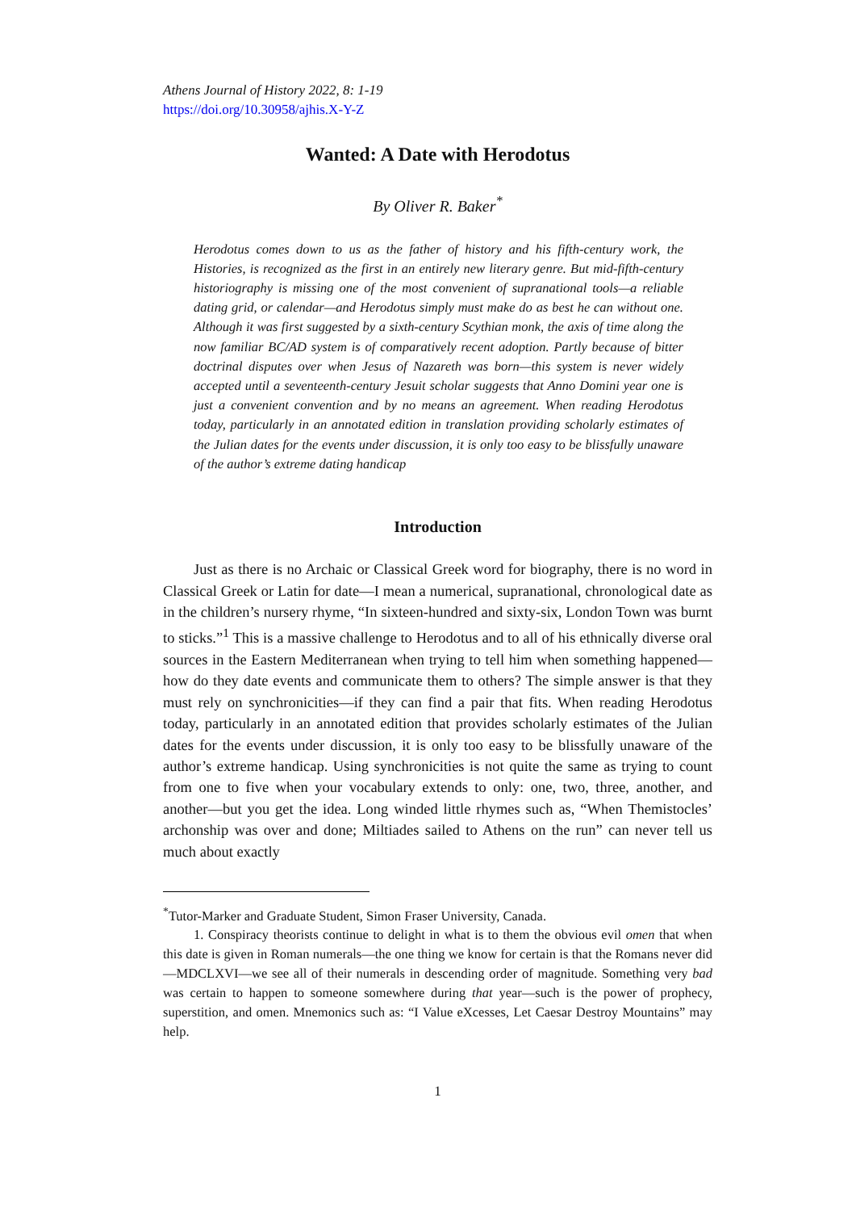Athens Journal of History 2022, 8: 1-19
https://doi.org/10.30958/ajhis.X-Y-Z
Wanted: A Date with Herodotus
By Oliver R. Baker<sup>*</sup>
Herodotus comes down to us as the father of history and his fifth-century work, the Histories, is recognized as the first in an entirely new literary genre. But mid-fifth-century historiography is missing one of the most convenient of supranational tools—a reliable dating grid, or calendar—and Herodotus simply must make do as best he can without one. Although it was first suggested by a sixth-century Scythian monk, the axis of time along the now familiar BC/AD system is of comparatively recent adoption. Partly because of bitter doctrinal disputes over when Jesus of Nazareth was born—this system is never widely accepted until a seventeenth-century Jesuit scholar suggests that Anno Domini year one is just a convenient convention and by no means an agreement. When reading Herodotus today, particularly in an annotated edition in translation providing scholarly estimates of the Julian dates for the events under discussion, it is only too easy to be blissfully unaware of the author’s extreme dating handicap
Introduction
Just as there is no Archaic or Classical Greek word for biography, there is no word in Classical Greek or Latin for date—I mean a numerical, supranational, chronological date as in the children’s nursery rhyme, “In sixteen-hundred and sixty-six, London Town was burnt to sticks.”<sup>1</sup> This is a massive challenge to Herodotus and to all of his ethnically diverse oral sources in the Eastern Mediterranean when trying to tell him when something happened—how do they date events and communicate them to others? The simple answer is that they must rely on synchronicities—if they can find a pair that fits. When reading Herodotus today, particularly in an annotated edition that provides scholarly estimates of the Julian dates for the events under discussion, it is only too easy to be blissfully unaware of the author’s extreme handicap. Using synchronicities is not quite the same as trying to count from one to five when your vocabulary extends to only: one, two, three, another, and another—but you get the idea. Long winded little rhymes such as, “When Themistocles’ archonship was over and done; Miltiades sailed to Athens on the run” can never tell us much about exactly
<sup>*</sup> Tutor-Marker and Graduate Student, Simon Fraser University, Canada.
1. Conspiracy theorists continue to delight in what is to them the obvious evil omen that when this date is given in Roman numerals—the one thing we know for certain is that the Romans never did—MDCLXVI—we see all of their numerals in descending order of magnitude. Something very bad was certain to happen to someone somewhere during that year—such is the power of prophecy, superstition, and omen. Mnemonics such as: “I Value eXcesses, Let Caesar Destroy Mountains” may help.
1